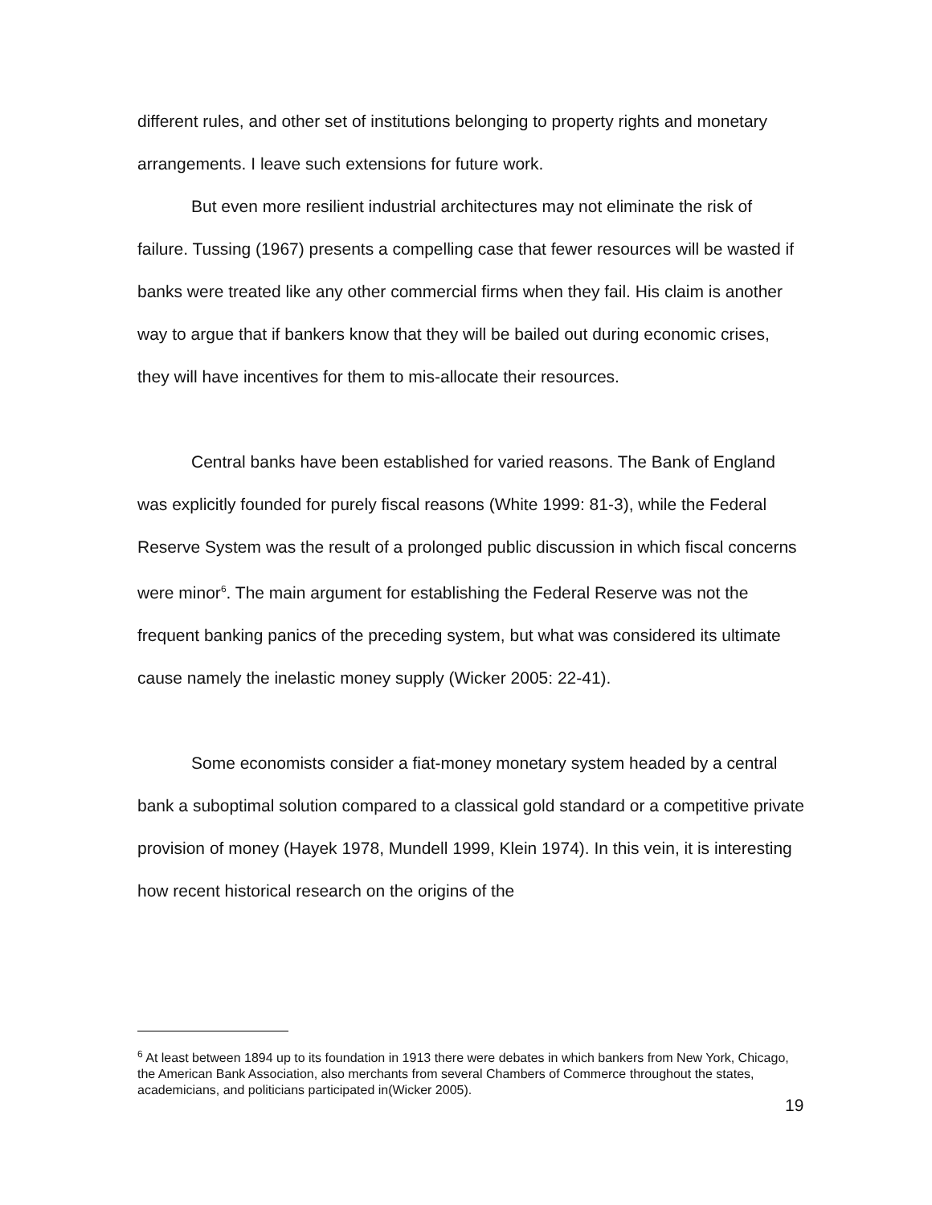different rules, and other set of institutions belonging to property rights and monetary arrangements. I leave such extensions for future work.
But even more resilient industrial architectures may not eliminate the risk of failure. Tussing (1967) presents a compelling case that fewer resources will be wasted if banks were treated like any other commercial firms when they fail. His claim is another way to argue that if bankers know that they will be bailed out during economic crises, they will have incentives for them to mis-allocate their resources.
Central banks have been established for varied reasons. The Bank of England was explicitly founded for purely fiscal reasons (White 1999: 81-3), while the Federal Reserve System was the result of a prolonged public discussion in which fiscal concerns were minor<sup>6</sup>. The main argument for establishing the Federal Reserve was not the frequent banking panics of the preceding system, but what was considered its ultimate cause namely the inelastic money supply (Wicker 2005: 22-41).
Some economists consider a fiat-money monetary system headed by a central bank a suboptimal solution compared to a classical gold standard or a competitive private provision of money (Hayek 1978, Mundell 1999, Klein 1974). In this vein, it is interesting how recent historical research on the origins of the
<sup>6</sup> At least between 1894 up to its foundation in 1913 there were debates in which bankers from New York, Chicago, the American Bank Association, also merchants from several Chambers of Commerce throughout the states, academicians, and politicians participated in(Wicker 2005).
19